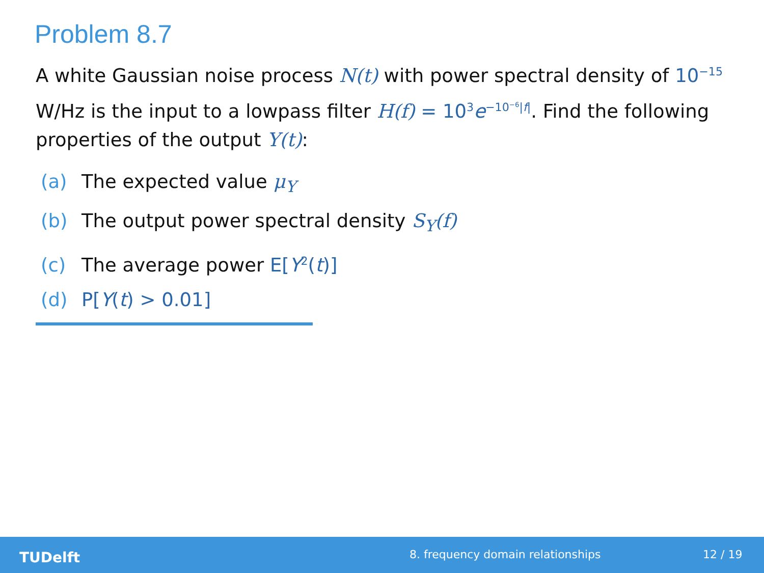Problem 8.7
A white Gaussian noise process N(t) with power spectral density of 10<sup>−15</sup> W/Hz is the input to a lowpass filter H(f) = 10<sup>3</sup>e<sup>−10<sup>−6</sup>|f|</sup>. Find the following properties of the output Y(t):
(a) The expected value μ<sub>Y</sub>
(b) The output power spectral density S<sub>Y</sub>(f)
(c) The average power E[Y<sup>2</sup>(t)]
(d) P[Y(t) > 0.01]
TUDelft
8. frequency domain relationships
12 / 19